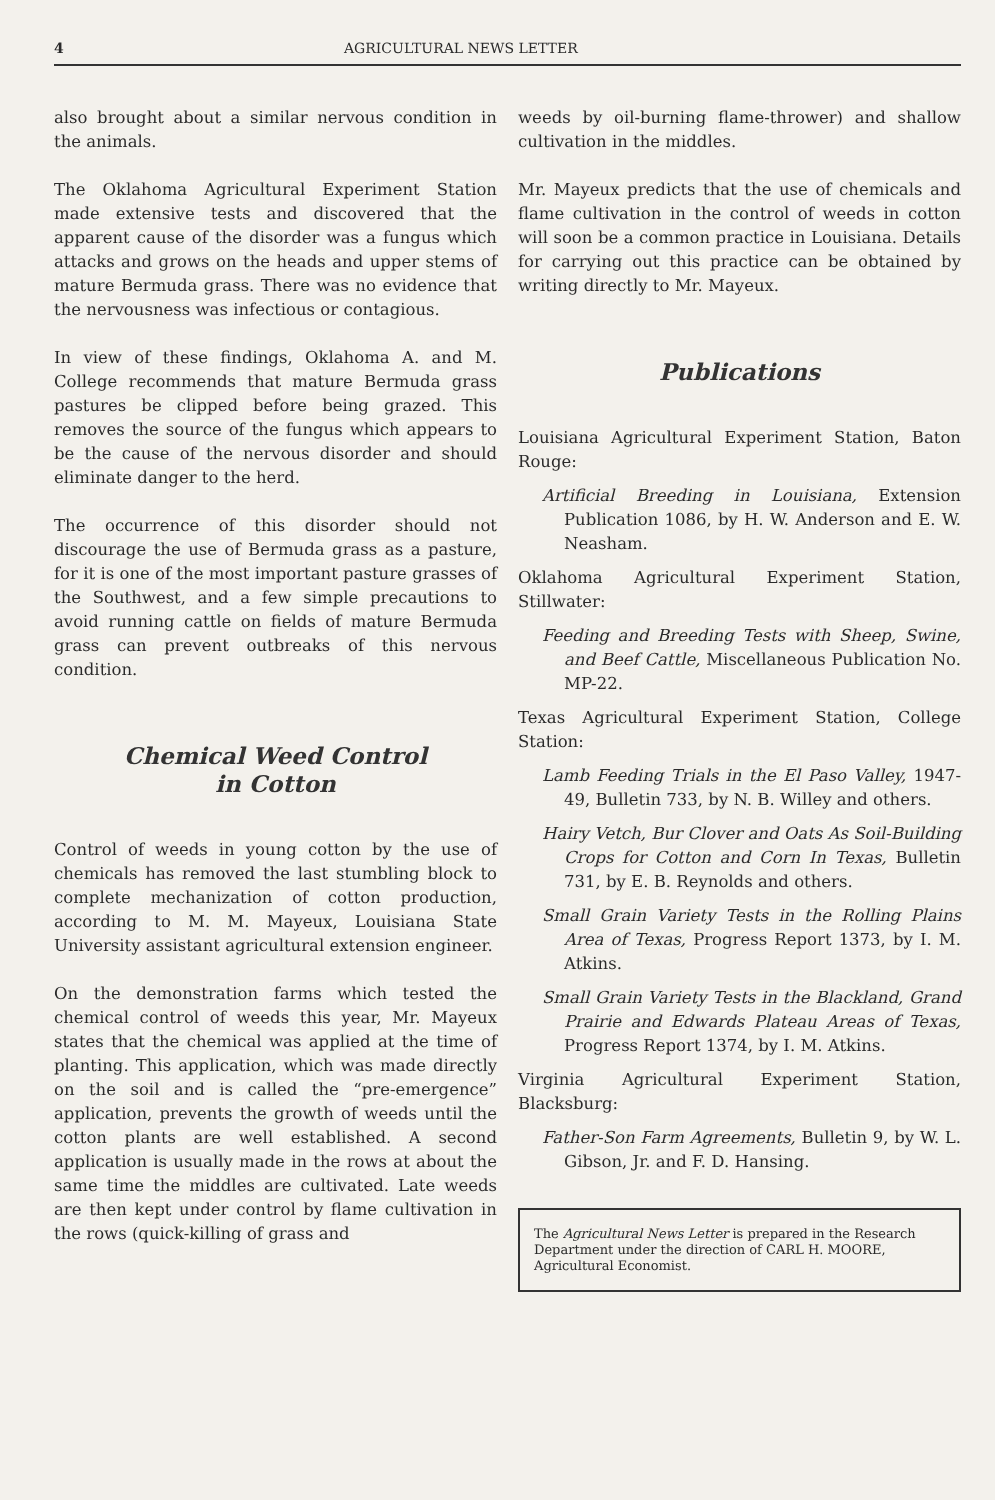4 AGRICULTURAL NEWS LETTER
also brought about a similar nervous condition in the animals.
The Oklahoma Agricultural Experiment Station made extensive tests and discovered that the apparent cause of the disorder was a fungus which attacks and grows on the heads and upper stems of mature Bermuda grass. There was no evidence that the nervousness was infectious or contagious.
In view of these findings, Oklahoma A. and M. College recommends that mature Bermuda grass pastures be clipped before being grazed. This removes the source of the fungus which appears to be the cause of the nervous disorder and should eliminate danger to the herd.
The occurrence of this disorder should not discourage the use of Bermuda grass as a pasture, for it is one of the most important pasture grasses of the Southwest, and a few simple precautions to avoid running cattle on fields of mature Bermuda grass can prevent outbreaks of this nervous condition.
Chemical Weed Control
in Cotton
Control of weeds in young cotton by the use of chemicals has removed the last stumbling block to complete mechanization of cotton production, according to M. M. Mayeux, Louisiana State University assistant agricultural extension engineer.
On the demonstration farms which tested the chemical control of weeds this year, Mr. Mayeux states that the chemical was applied at the time of planting. This application, which was made directly on the soil and is called the “pre-emergence” application, prevents the growth of weeds until the cotton plants are well established. A second application is usually made in the rows at about the same time the middles are cultivated. Late weeds are then kept under control by flame cultivation in the rows (quick-killing of grass and
weeds by oil-burning flame-thrower) and shallow cultivation in the middles.
Mr. Mayeux predicts that the use of chemicals and flame cultivation in the control of weeds in cotton will soon be a common practice in Louisiana. Details for carrying out this practice can be obtained by writing directly to Mr. Mayeux.
Publications
Louisiana Agricultural Experiment Station, Baton Rouge:
Artificial Breeding in Louisiana, Extension Publication 1086, by H. W. Anderson and E. W. Neasham.
Oklahoma Agricultural Experiment Station, Stillwater:
Feeding and Breeding Tests with Sheep, Swine, and Beef Cattle, Miscellaneous Publication No. MP-22.
Texas Agricultural Experiment Station, College Station:
Lamb Feeding Trials in the El Paso Valley, 1947-49, Bulletin 733, by N. B. Willey and others.
Hairy Vetch, Bur Clover and Oats As Soil-Building Crops for Cotton and Corn In Texas, Bulletin 731, by E. B. Reynolds and others.
Small Grain Variety Tests in the Rolling Plains Area of Texas, Progress Report 1373, by I. M. Atkins.
Small Grain Variety Tests in the Blackland, Grand Prairie and Edwards Plateau Areas of Texas, Progress Report 1374, by I. M. Atkins.
Virginia Agricultural Experiment Station, Blacksburg:
Father-Son Farm Agreements, Bulletin 9, by W. L. Gibson, Jr. and F. D. Hansing.
The Agricultural News Letter is prepared in the Research Department under the direction of CARL H. MOORE, Agricultural Economist.